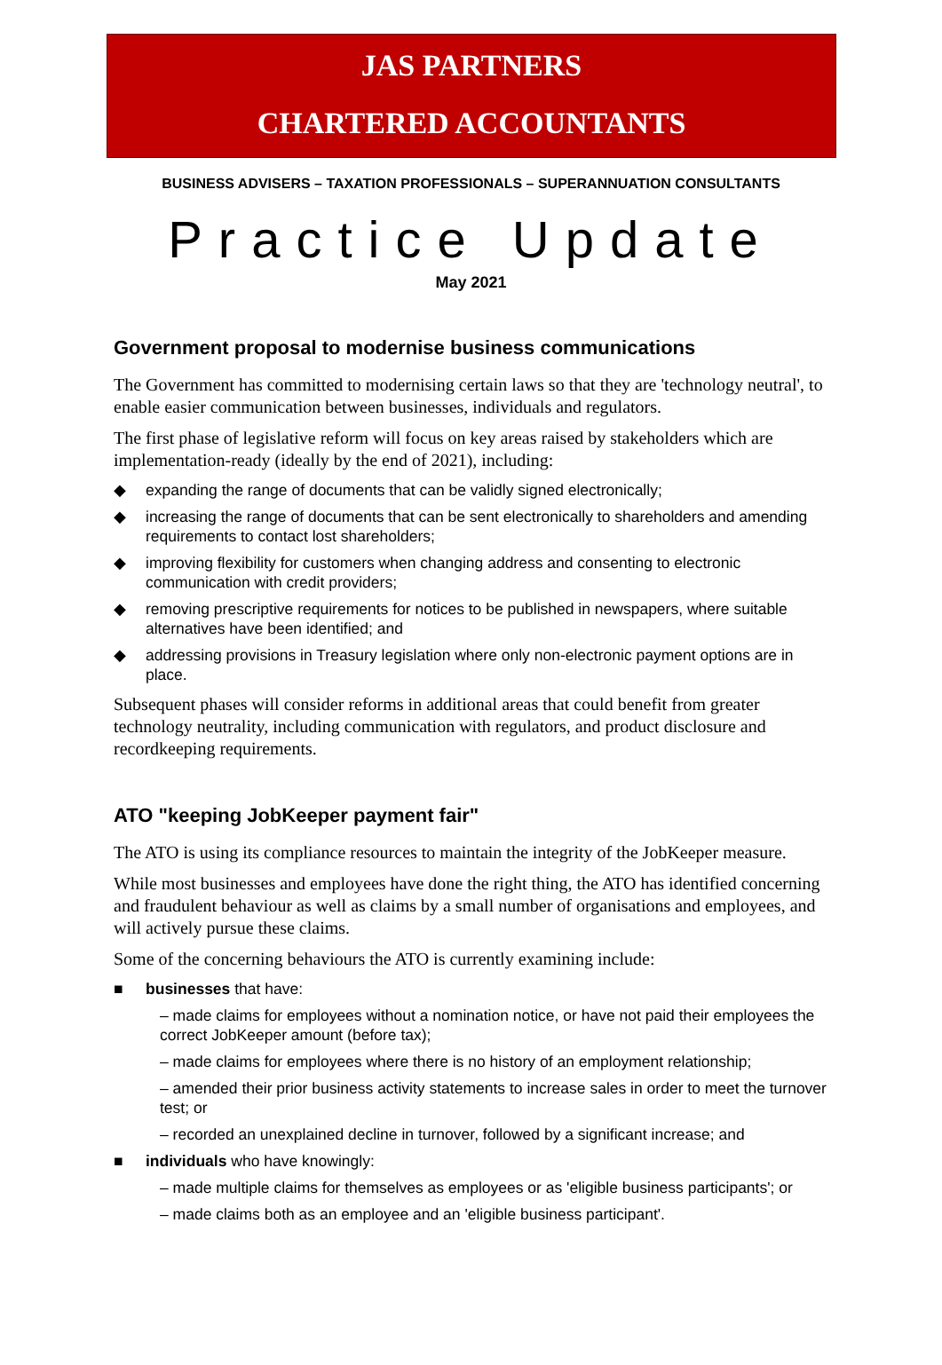JAS PARTNERS
CHARTERED ACCOUNTANTS
BUSINESS ADVISERS – TAXATION PROFESSIONALS – SUPERANNUATION CONSULTANTS
Practice Update
May 2021
Government proposal to modernise business communications
The Government has committed to modernising certain laws so that they are 'technology neutral', to enable easier communication between businesses, individuals and regulators.
The first phase of legislative reform will focus on key areas raised by stakeholders which are implementation-ready (ideally by the end of 2021), including:
◆ expanding the range of documents that can be validly signed electronically;
◆ increasing the range of documents that can be sent electronically to shareholders and amending requirements to contact lost shareholders;
◆ improving flexibility for customers when changing address and consenting to electronic communication with credit providers;
◆ removing prescriptive requirements for notices to be published in newspapers, where suitable alternatives have been identified; and
◆ addressing provisions in Treasury legislation where only non-electronic payment options are in place.
Subsequent phases will consider reforms in additional areas that could benefit from greater technology neutrality, including communication with regulators, and product disclosure and recordkeeping requirements.
ATO "keeping JobKeeper payment fair"
The ATO is using its compliance resources to maintain the integrity of the JobKeeper measure.
While most businesses and employees have done the right thing, the ATO has identified concerning and fraudulent behaviour as well as claims by a small number of organisations and employees, and will actively pursue these claims.
Some of the concerning behaviours the ATO is currently examining include:
■ businesses that have:
– made claims for employees without a nomination notice, or have not paid their employees the correct JobKeeper amount (before tax);
– made claims for employees where there is no history of an employment relationship;
– amended their prior business activity statements to increase sales in order to meet the turnover test; or
– recorded an unexplained decline in turnover, followed by a significant increase; and
■ individuals who have knowingly:
– made multiple claims for themselves as employees or as 'eligible business participants'; or
– made claims both as an employee and an 'eligible business participant'.